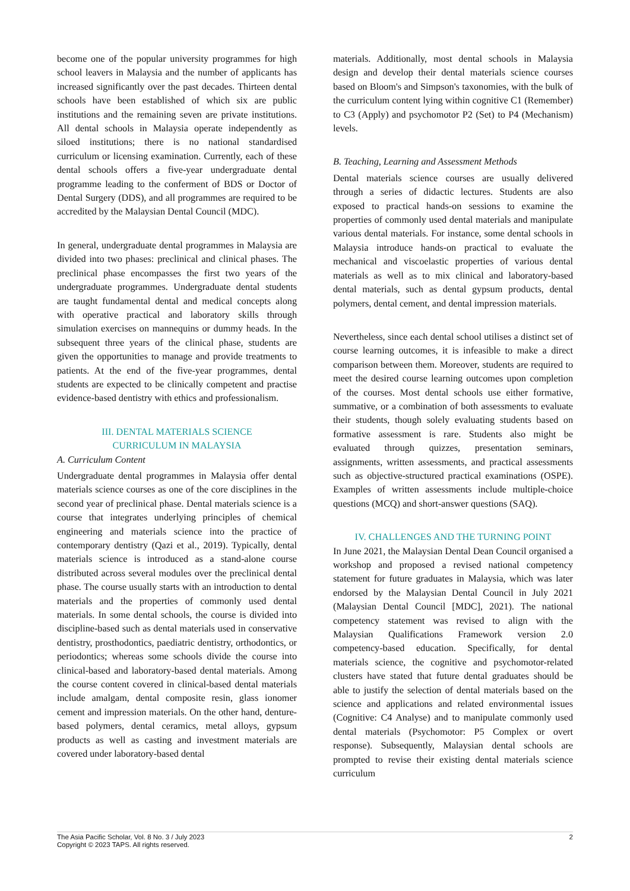become one of the popular university programmes for high school leavers in Malaysia and the number of applicants has increased significantly over the past decades. Thirteen dental schools have been established of which six are public institutions and the remaining seven are private institutions. All dental schools in Malaysia operate independently as siloed institutions; there is no national standardised curriculum or licensing examination. Currently, each of these dental schools offers a five-year undergraduate dental programme leading to the conferment of BDS or Doctor of Dental Surgery (DDS), and all programmes are required to be accredited by the Malaysian Dental Council (MDC).
In general, undergraduate dental programmes in Malaysia are divided into two phases: preclinical and clinical phases. The preclinical phase encompasses the first two years of the undergraduate programmes. Undergraduate dental students are taught fundamental dental and medical concepts along with operative practical and laboratory skills through simulation exercises on mannequins or dummy heads. In the subsequent three years of the clinical phase, students are given the opportunities to manage and provide treatments to patients. At the end of the five-year programmes, dental students are expected to be clinically competent and practise evidence-based dentistry with ethics and professionalism.
III. DENTAL MATERIALS SCIENCE
CURRICULUM IN MALAYSIA
A. Curriculum Content
Undergraduate dental programmes in Malaysia offer dental materials science courses as one of the core disciplines in the second year of preclinical phase. Dental materials science is a course that integrates underlying principles of chemical engineering and materials science into the practice of contemporary dentistry (Qazi et al., 2019). Typically, dental materials science is introduced as a stand-alone course distributed across several modules over the preclinical dental phase. The course usually starts with an introduction to dental materials and the properties of commonly used dental materials. In some dental schools, the course is divided into discipline-based such as dental materials used in conservative dentistry, prosthodontics, paediatric dentistry, orthodontics, or periodontics; whereas some schools divide the course into clinical-based and laboratory-based dental materials. Among the course content covered in clinical-based dental materials include amalgam, dental composite resin, glass ionomer cement and impression materials. On the other hand, denture-based polymers, dental ceramics, metal alloys, gypsum products as well as casting and investment materials are covered under laboratory-based dental
materials. Additionally, most dental schools in Malaysia design and develop their dental materials science courses based on Bloom's and Simpson's taxonomies, with the bulk of the curriculum content lying within cognitive C1 (Remember) to C3 (Apply) and psychomotor P2 (Set) to P4 (Mechanism) levels.
B. Teaching, Learning and Assessment Methods
Dental materials science courses are usually delivered through a series of didactic lectures. Students are also exposed to practical hands-on sessions to examine the properties of commonly used dental materials and manipulate various dental materials. For instance, some dental schools in Malaysia introduce hands-on practical to evaluate the mechanical and viscoelastic properties of various dental materials as well as to mix clinical and laboratory-based dental materials, such as dental gypsum products, dental polymers, dental cement, and dental impression materials.
Nevertheless, since each dental school utilises a distinct set of course learning outcomes, it is infeasible to make a direct comparison between them. Moreover, students are required to meet the desired course learning outcomes upon completion of the courses. Most dental schools use either formative, summative, or a combination of both assessments to evaluate their students, though solely evaluating students based on formative assessment is rare. Students also might be evaluated through quizzes, presentation seminars, assignments, written assessments, and practical assessments such as objective-structured practical examinations (OSPE). Examples of written assessments include multiple-choice questions (MCQ) and short-answer questions (SAQ).
IV. CHALLENGES AND THE TURNING POINT
In June 2021, the Malaysian Dental Dean Council organised a workshop and proposed a revised national competency statement for future graduates in Malaysia, which was later endorsed by the Malaysian Dental Council in July 2021 (Malaysian Dental Council [MDC], 2021). The national competency statement was revised to align with the Malaysian Qualifications Framework version 2.0 competency-based education. Specifically, for dental materials science, the cognitive and psychomotor-related clusters have stated that future dental graduates should be able to justify the selection of dental materials based on the science and applications and related environmental issues (Cognitive: C4 Analyse) and to manipulate commonly used dental materials (Psychomotor: P5 Complex or overt response). Subsequently, Malaysian dental schools are prompted to revise their existing dental materials science curriculum
The Asia Pacific Scholar, Vol. 8 No. 3 / July 2023
Copyright © 2023 TAPS. All rights reserved.
2